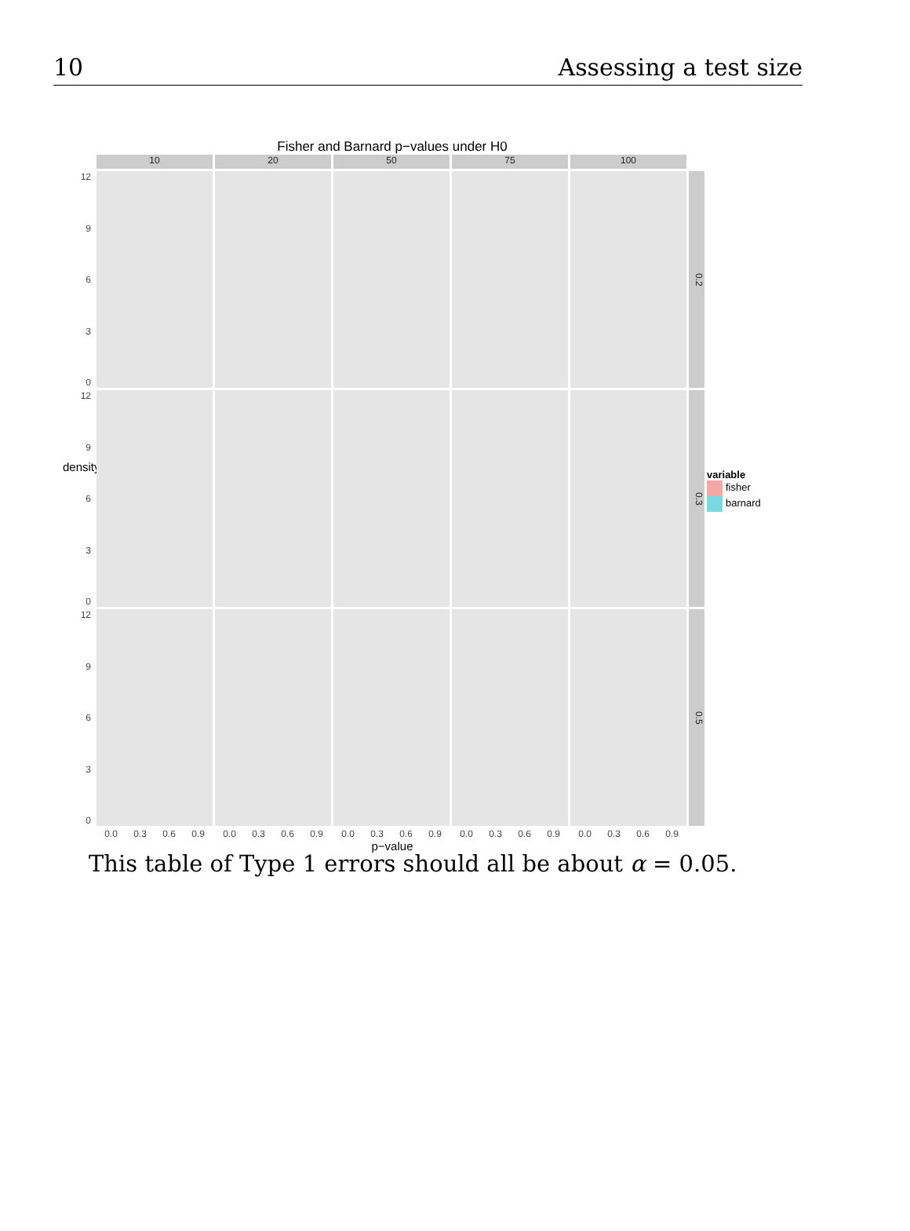10 Assessing a test size
Fisher and Barnard p−values under H0
10
20
50
75
100
12
9630
0.2
12
9630
0.3
variable
fisher
barnard
12
9630
0.5
0.0 0.3 0.6 0.9
0.0 0.3 0.6 0.9
0.0 0.3 0.6 0.9
0.0 0.3 0.6 0.9
0.0 0.3 0.6 0.9
p−value
density
This table of Type 1 errors should all be about α = 0.05.